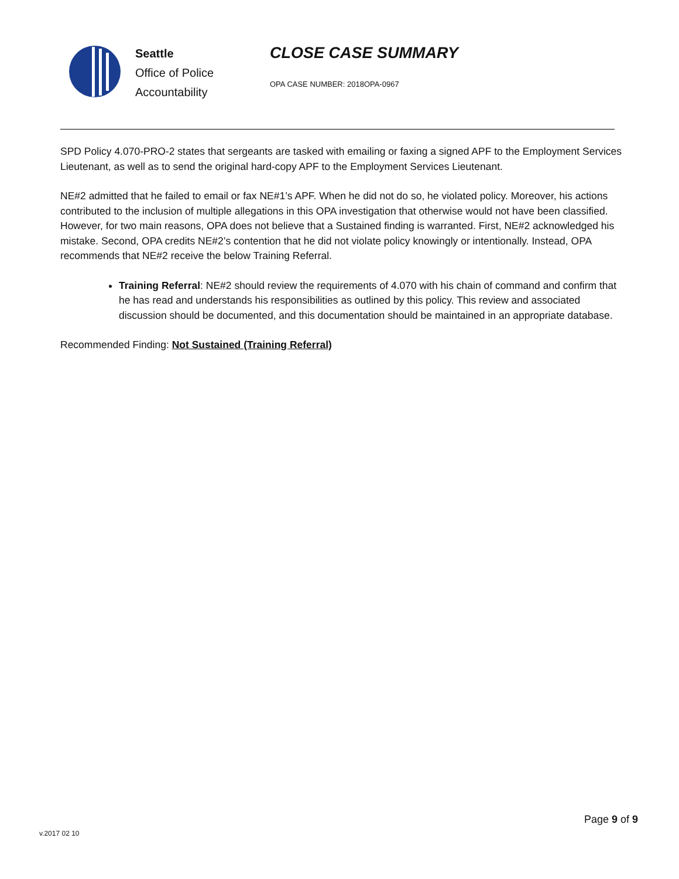Seattle
Office of Police
Accountability
CLOSE CASE SUMMARY
OPA CASE NUMBER: 2018OPA-0967
SPD Policy 4.070-PRO-2 states that sergeants are tasked with emailing or faxing a signed APF to the Employment Services Lieutenant, as well as to send the original hard-copy APF to the Employment Services Lieutenant.
NE#2 admitted that he failed to email or fax NE#1’s APF. When he did not do so, he violated policy. Moreover, his actions contributed to the inclusion of multiple allegations in this OPA investigation that otherwise would not have been classified. However, for two main reasons, OPA does not believe that a Sustained finding is warranted. First, NE#2 acknowledged his mistake. Second, OPA credits NE#2’s contention that he did not violate policy knowingly or intentionally. Instead, OPA recommends that NE#2 receive the below Training Referral.
Training Referral: NE#2 should review the requirements of 4.070 with his chain of command and confirm that he has read and understands his responsibilities as outlined by this policy. This review and associated discussion should be documented, and this documentation should be maintained in an appropriate database.
Recommended Finding: Not Sustained (Training Referral)
Page 9 of 9
v.2017 02 10